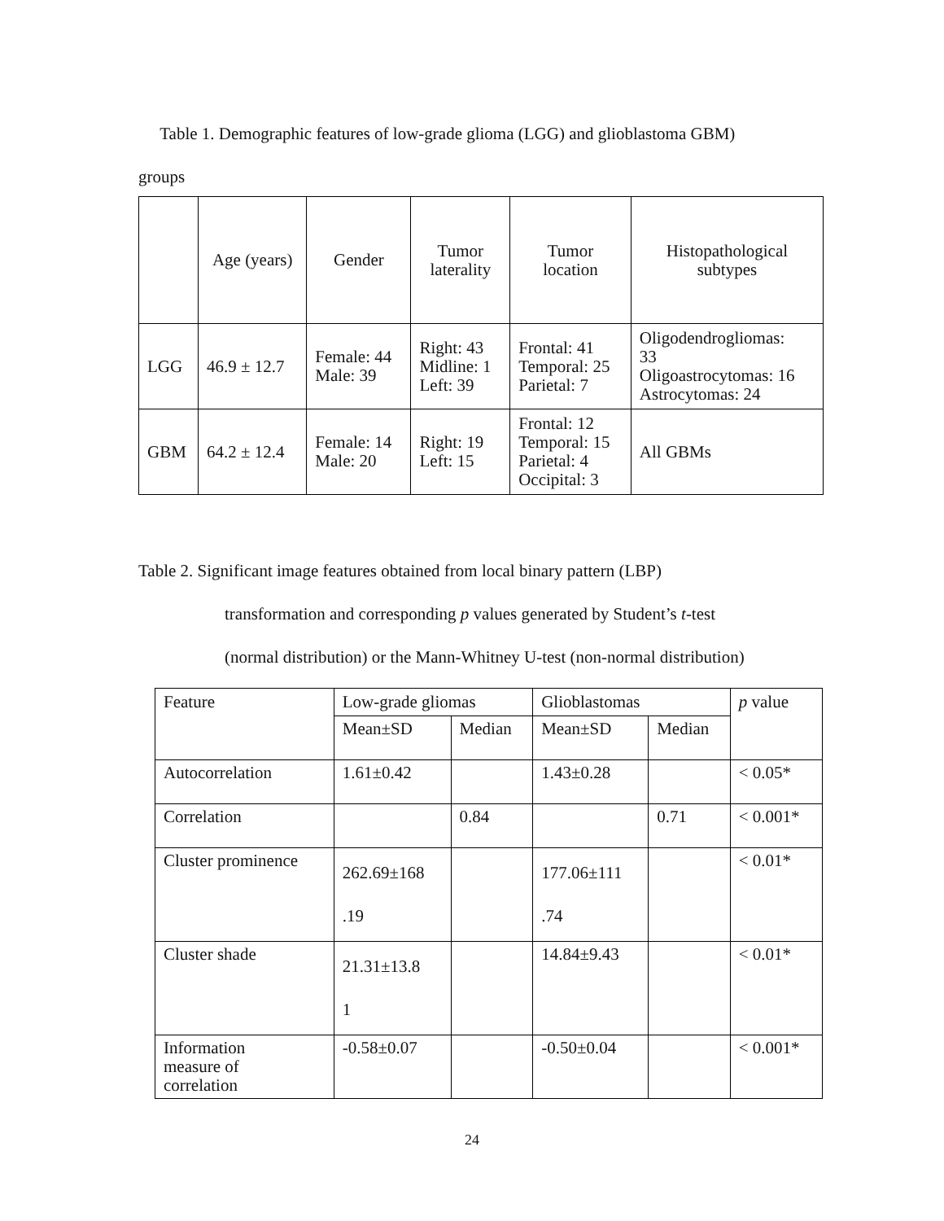Table 1. Demographic features of low-grade glioma (LGG) and glioblastoma GBM)
groups
| | Age (years) | Gender | Tumor laterality | Tumor location | Histopathological subtypes |
| LGG | 46.9 ± 12.7 | Female: 44 Male: 39 | Right: 43 Midline: 1 Left: 39 | Frontal: 41 Temporal: 25 Parietal: 7 | Oligodendrogliomas: 33 Oligoastrocytomas: 16 Astrocytomas: 24 |
| GBM | 64.2 ± 12.4 | Female: 14 Male: 20 | Right: 19 Left: 15 | Frontal: 12 Temporal: 15 Parietal: 4 Occipital: 3 | All GBMs |
Table 2. Significant image features obtained from local binary pattern (LBP)
transformation and corresponding p values generated by Student’s t-test
(normal distribution) or the Mann-Whitney U-test (non-normal distribution)
| Feature | Low-grade gliomas | | Glioblastomas | | p value |
| --- | --- | --- | --- | --- | --- |
| | Mean±SD | Median | Mean±SD | Median | |
| Autocorrelation | 1.61±0.42 | | 1.43±0.28 | | < 0.05* |
| Correlation | | 0.84 | | 0.71 | < 0.001* |
| Cluster prominence | 262.69±168 .19 | | 177.06±111 .74 | | < 0.01* |
| Cluster shade | 21.31±13.8 1 | | 14.84±9.43 | | < 0.01* |
| Information measure of correlation | -0.58±0.07 | | -0.50±0.04 | | < 0.001* |
24